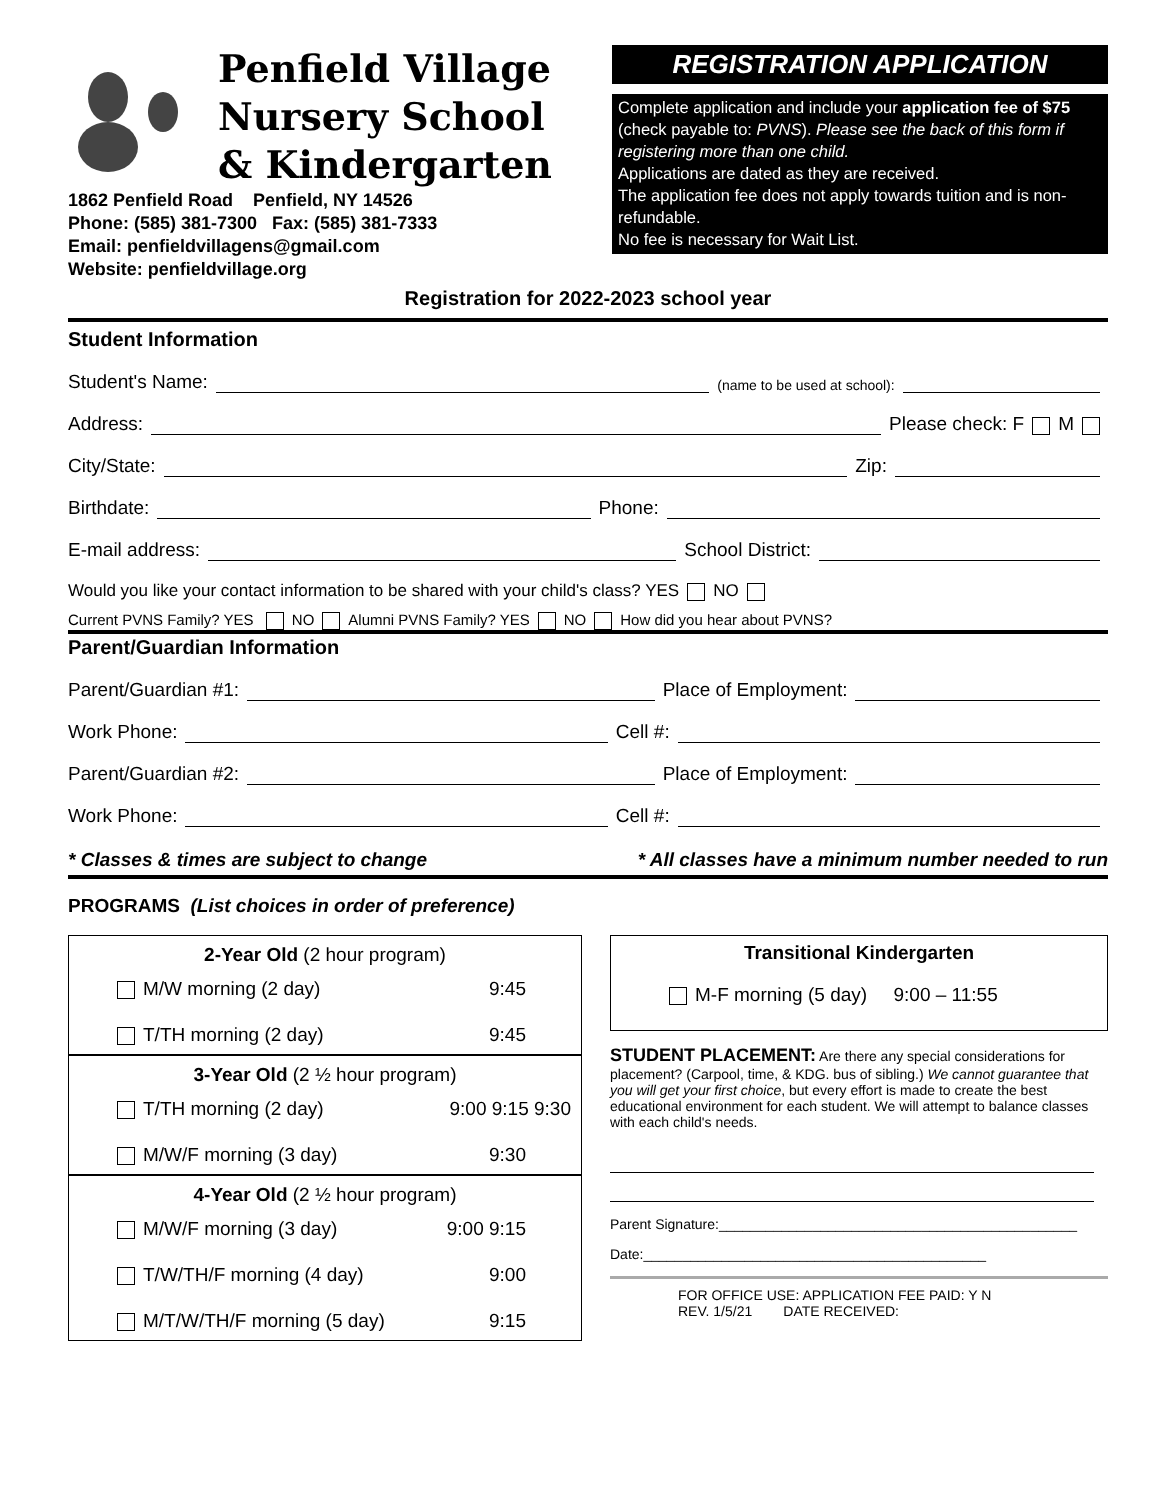Penfield Village
Nursery School
& Kindergarten
1862 Penfield Road Penfield, NY 14526
Phone: (585) 381-7300 Fax: (585) 381-7333
Email: penfieldvillagens@gmail.com
Website: penfieldvillage.org
REGISTRATION APPLICATION
Complete application and include your application fee of $75 (check payable to: PVNS). Please see the back of this form if registering more than one child.
Applications are dated as they are received.
The application fee does not apply towards tuition and is non-refundable.
No fee is necessary for Wait List.
Registration for 2022-2023 school year
Student Information
Student's Name: (name to be used at school):
Address: Please check: F M
City/State: Zip:
Birthdate: Phone:
E-mail address: School District:
Would you like your contact information to be shared with your child's class? YES NO
Current PVNS Family? YES NO Alumni PVNS Family? YES NO How did you hear about PVNS?
Parent/Guardian Information
Parent/Guardian #1: Place of Employment:
Work Phone: Cell #:
Parent/Guardian #2: Place of Employment:
Work Phone: Cell #:
* Classes & times are subject to change * All classes have a minimum number needed to run
PROGRAMS (List choices in order of preference)
2-Year Old (2 hour program)
M/W morning (2 day) 9:45
T/TH morning (2 day) 9:45
3-Year Old (2 ½ hour program)
T/TH morning (2 day) 9:00 9:15 9:30
M/W/F morning (3 day) 9:30
4-Year Old (2 ½ hour program)
M/W/F morning (3 day) 9:00 9:15
T/W/TH/F morning (4 day) 9:00
M/T/W/TH/F morning (5 day) 9:15
Transitional Kindergarten
M-F morning (5 day) 9:00 – 11:55
STUDENT PLACEMENT: Are there any special considerations for placement? (Carpool, time, & KDG. bus of sibling.) We cannot guarantee that you will get your first choice, but every effort is made to create the best educational environment for each student. We will attempt to balance classes with each child's needs.
Parent Signature:______________________________________________
Date:____________________________________________
FOR OFFICE USE: APPLICATION FEE PAID: Y N
REV. 1/5/21 DATE RECEIVED: